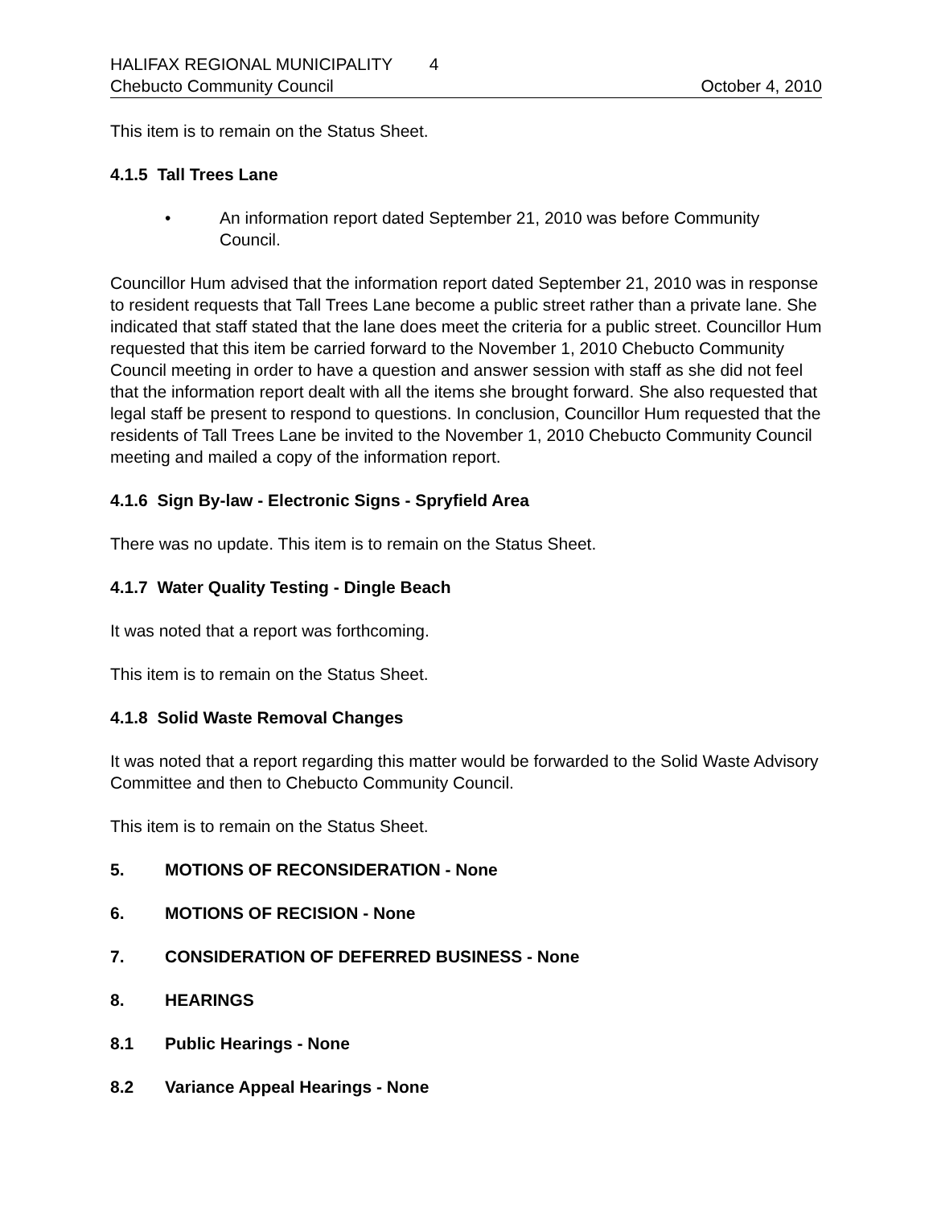HALIFAX REGIONAL MUNICIPALITY 4
Chebucto Community Council October 4, 2010
This item is to remain on the Status Sheet.
4.1.5 Tall Trees Lane
• An information report dated September 21, 2010 was before Community Council.
Councillor Hum advised that the information report dated September 21, 2010 was in response to resident requests that Tall Trees Lane become a public street rather than a private lane. She indicated that staff stated that the lane does meet the criteria for a public street. Councillor Hum requested that this item be carried forward to the November 1, 2010 Chebucto Community Council meeting in order to have a question and answer session with staff as she did not feel that the information report dealt with all the items she brought forward. She also requested that legal staff be present to respond to questions. In conclusion, Councillor Hum requested that the residents of Tall Trees Lane be invited to the November 1, 2010 Chebucto Community Council meeting and mailed a copy of the information report.
4.1.6 Sign By-law - Electronic Signs - Spryfield Area
There was no update. This item is to remain on the Status Sheet.
4.1.7 Water Quality Testing - Dingle Beach
It was noted that a report was forthcoming.
This item is to remain on the Status Sheet.
4.1.8 Solid Waste Removal Changes
It was noted that a report regarding this matter would be forwarded to the Solid Waste Advisory Committee and then to Chebucto Community Council.
This item is to remain on the Status Sheet.
5. MOTIONS OF RECONSIDERATION - None
6. MOTIONS OF RECISION - None
7. CONSIDERATION OF DEFERRED BUSINESS - None
8. HEARINGS
8.1 Public Hearings - None
8.2 Variance Appeal Hearings - None